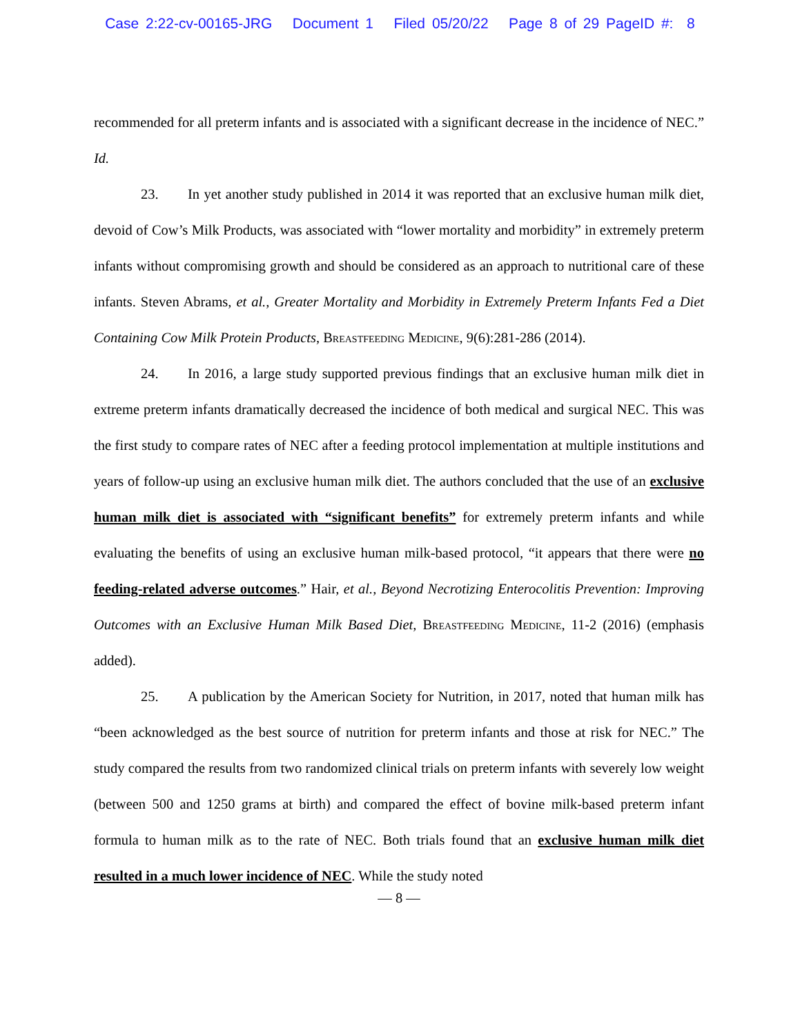Case 2:22-cv-00165-JRG Document 1 Filed 05/20/22 Page 8 of 29 PageID #: 8
recommended for all preterm infants and is associated with a significant decrease in the incidence of NEC.” Id.
23. In yet another study published in 2014 it was reported that an exclusive human milk diet, devoid of Cow’s Milk Products, was associated with “lower mortality and morbidity” in extremely preterm infants without compromising growth and should be considered as an approach to nutritional care of these infants. Steven Abrams, et al., Greater Mortality and Morbidity in Extremely Preterm Infants Fed a Diet Containing Cow Milk Protein Products, Breastfeeding Medicine, 9(6):281-286 (2014).
24. In 2016, a large study supported previous findings that an exclusive human milk diet in extreme preterm infants dramatically decreased the incidence of both medical and surgical NEC. This was the first study to compare rates of NEC after a feeding protocol implementation at multiple institutions and years of follow-up using an exclusive human milk diet. The authors concluded that the use of an exclusive human milk diet is associated with “significant benefits” for extremely preterm infants and while evaluating the benefits of using an exclusive human milk-based protocol, “it appears that there were no feeding-related adverse outcomes.” Hair, et al., Beyond Necrotizing Enterocolitis Prevention: Improving Outcomes with an Exclusive Human Milk Based Diet, Breastfeeding Medicine, 11-2 (2016) (emphasis added).
25. A publication by the American Society for Nutrition, in 2017, noted that human milk has “been acknowledged as the best source of nutrition for preterm infants and those at risk for NEC.” The study compared the results from two randomized clinical trials on preterm infants with severely low weight (between 500 and 1250 grams at birth) and compared the effect of bovine milk-based preterm infant formula to human milk as to the rate of NEC. Both trials found that an exclusive human milk diet resulted in a much lower incidence of NEC. While the study noted
— 8 —